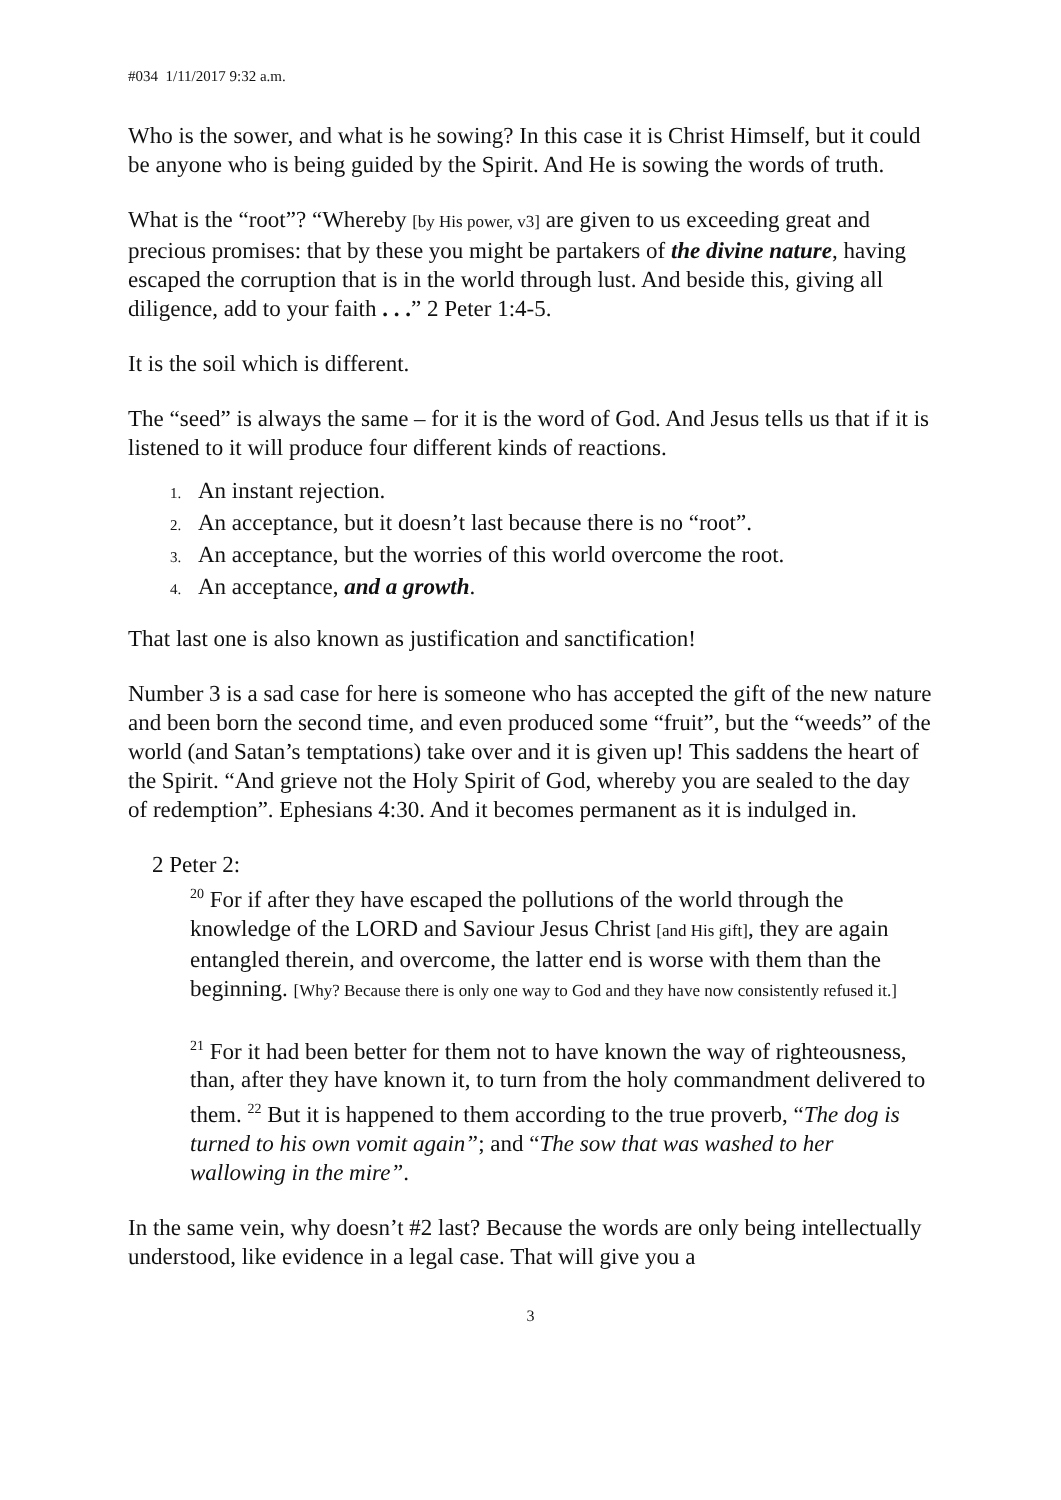#034 1/11/2017 9:32 a.m.
Who is the sower, and what is he sowing? In this case it is Christ Himself, but it could be anyone who is being guided by the Spirit. And He is sowing the words of truth.
What is the “root”? “Whereby [by His power, v3] are given to us exceeding great and precious promises: that by these you might be partakers of the divine nature, having escaped the corruption that is in the world through lust. And beside this, giving all diligence, add to your faith . . .” 2 Peter 1:4-5.
It is the soil which is different.
The “seed” is always the same – for it is the word of God. And Jesus tells us that if it is listened to it will produce four different kinds of reactions.
1. An instant rejection.
2. An acceptance, but it doesn’t last because there is no “root”.
3. An acceptance, but the worries of this world overcome the root.
4. An acceptance, and a growth.
That last one is also known as justification and sanctification!
Number 3 is a sad case for here is someone who has accepted the gift of the new nature and been born the second time, and even produced some “fruit”, but the “weeds” of the world (and Satan’s temptations) take over and it is given up! This saddens the heart of the Spirit. “And grieve not the Holy Spirit of God, whereby you are sealed to the day of redemption”. Ephesians 4:30. And it becomes permanent as it is indulged in.
2 Peter 2:
<sup>20</sup> For if after they have escaped the pollutions of the world through the knowledge of the LORD and Saviour Jesus Christ [and His gift], they are again entangled therein, and overcome, the latter end is worse with them than the beginning. [Why? Because there is only one way to God and they have now consistently refused it.]
<sup>21</sup> For it had been better for them not to have known the way of righteousness, than, after they have known it, to turn from the holy commandment delivered to them. <sup>22</sup> But it is happened to them according to the true proverb, “The dog is turned to his own vomit again”; and “The sow that was washed to her wallowing in the mire”.
In the same vein, why doesn’t #2 last? Because the words are only being intellectually understood, like evidence in a legal case. That will give you a
3